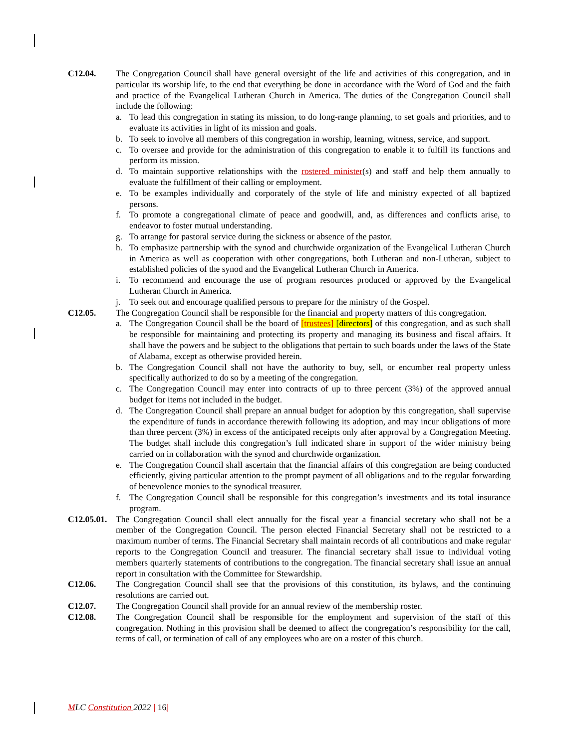C12.04. The Congregation Council shall have general oversight of the life and activities of this congregation, and in particular its worship life, to the end that everything be done in accordance with the Word of God and the faith and practice of the Evangelical Lutheran Church in America. The duties of the Congregation Council shall include the following:
a. To lead this congregation in stating its mission, to do long-range planning, to set goals and priorities, and to evaluate its activities in light of its mission and goals.
b. To seek to involve all members of this congregation in worship, learning, witness, service, and support.
c. To oversee and provide for the administration of this congregation to enable it to fulfill its functions and perform its mission.
d. To maintain supportive relationships with the rostered minister(s) and staff and help them annually to evaluate the fulfillment of their calling or employment.
e. To be examples individually and corporately of the style of life and ministry expected of all baptized persons.
f. To promote a congregational climate of peace and goodwill, and, as differences and conflicts arise, to endeavor to foster mutual understanding.
g. To arrange for pastoral service during the sickness or absence of the pastor.
h. To emphasize partnership with the synod and churchwide organization of the Evangelical Lutheran Church in America as well as cooperation with other congregations, both Lutheran and non-Lutheran, subject to established policies of the synod and the Evangelical Lutheran Church in America.
i. To recommend and encourage the use of program resources produced or approved by the Evangelical Lutheran Church in America.
j. To seek out and encourage qualified persons to prepare for the ministry of the Gospel.
C12.05. The Congregation Council shall be responsible for the financial and property matters of this congregation.
a. The Congregation Council shall be the board of [trustees] [directors] of this congregation, and as such shall be responsible for maintaining and protecting its property and managing its business and fiscal affairs. It shall have the powers and be subject to the obligations that pertain to such boards under the laws of the State of Alabama, except as otherwise provided herein.
b. The Congregation Council shall not have the authority to buy, sell, or encumber real property unless specifically authorized to do so by a meeting of the congregation.
c. The Congregation Council may enter into contracts of up to three percent (3%) of the approved annual budget for items not included in the budget.
d. The Congregation Council shall prepare an annual budget for adoption by this congregation, shall supervise the expenditure of funds in accordance therewith following its adoption, and may incur obligations of more than three percent (3%) in excess of the anticipated receipts only after approval by a Congregation Meeting. The budget shall include this congregation’s full indicated share in support of the wider ministry being carried on in collaboration with the synod and churchwide organization.
e. The Congregation Council shall ascertain that the financial affairs of this congregation are being conducted efficiently, giving particular attention to the prompt payment of all obligations and to the regular forwarding of benevolence monies to the synodical treasurer.
f. The Congregation Council shall be responsible for this congregation’s investments and its total insurance program.
C12.05.01.
The Congregation Council shall elect annually for the fiscal year a financial secretary who shall not be a member of the Congregation Council. The person elected Financial Secretary shall not be restricted to a maximum number of terms. The Financial Secretary shall maintain records of all contributions and make regular reports to the Congregation Council and treasurer. The financial secretary shall issue to individual voting members quarterly statements of contributions to the congregation. The financial secretary shall issue an annual report in consultation with the Committee for Stewardship.
C12.06. The Congregation Council shall see that the provisions of this constitution, its bylaws, and the continuing resolutions are carried out.
C12.07. The Congregation Council shall provide for an annual review of the membership roster.
C12.08. The Congregation Council shall be responsible for the employment and supervision of the staff of this congregation. Nothing in this provision shall be deemed to affect the congregation’s responsibility for the call, terms of call, or termination of call of any employees who are on a roster of this church.
MLC Constitution 2022 | 16|